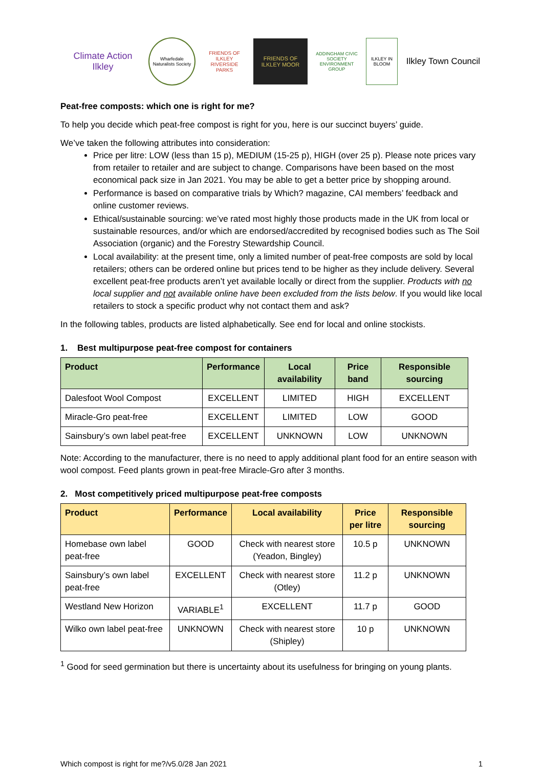Climate Action Ilkley
Wharfedale Naturalists Society
FRIENDS OF ILKLEY RIVERSIDE PARKS
FRIENDS OF ILKLEY MOOR
ADDINGHAM CIVIC SOCIETY ENVIRONMENT GROUP
ILKLEY IN BLOOM
Ilkley Town Council
Peat-free composts: which one is right for me?
To help you decide which peat-free compost is right for you, here is our succinct buyers’ guide.
We’ve taken the following attributes into consideration:
Price per litre: LOW (less than 15 p), MEDIUM (15-25 p), HIGH (over 25 p). Please note prices vary from retailer to retailer and are subject to change. Comparisons have been based on the most economical pack size in Jan 2021. You may be able to get a better price by shopping around.
Performance is based on comparative trials by Which? magazine, CAI members’ feedback and online customer reviews.
Ethical/sustainable sourcing: we’ve rated most highly those products made in the UK from local or sustainable resources, and/or which are endorsed/accredited by recognised bodies such as The Soil Association (organic) and the Forestry Stewardship Council.
Local availability: at the present time, only a limited number of peat-free composts are sold by local retailers; others can be ordered online but prices tend to be higher as they include delivery. Several excellent peat-free products aren’t yet available locally or direct from the supplier. Products with no local supplier and not available online have been excluded from the lists below. If you would like local retailers to stock a specific product why not contact them and ask?
In the following tables, products are listed alphabetically. See end for local and online stockists.
1. Best multipurpose peat-free compost for containers
| Product | Performance | Local availability | Price band | Responsible sourcing |
| --- | --- | --- | --- | --- |
| Dalesfoot Wool Compost | EXCELLENT | LIMITED | HIGH | EXCELLENT |
| Miracle-Gro peat-free | EXCELLENT | LIMITED | LOW | GOOD |
| Sainsbury’s own label peat-free | EXCELLENT | UNKNOWN | LOW | UNKNOWN |
Note: According to the manufacturer, there is no need to apply additional plant food for an entire season with wool compost. Feed plants grown in peat-free Miracle-Gro after 3 months.
2. Most competitively priced multipurpose peat-free composts
| Product | Performance | Local availability | Price per litre | Responsible sourcing |
| --- | --- | --- | --- | --- |
| Homebase own label peat-free | GOOD | Check with nearest store (Yeadon, Bingley) | 10.5 p | UNKNOWN |
| Sainsbury’s own label peat-free | EXCELLENT | Check with nearest store (Otley) | 11.2 p | UNKNOWN |
| Westland New Horizon | VARIABLE<sup>1</sup> | EXCELLENT | 11.7 p | GOOD |
| Wilko own label peat-free | UNKNOWN | Check with nearest store (Shipley) | 10 p | UNKNOWN |
<sup>1</sup> Good for seed germination but there is uncertainty about its usefulness for bringing on young plants.
Which compost is right for me?/v5.0/28 Jan 2021 1